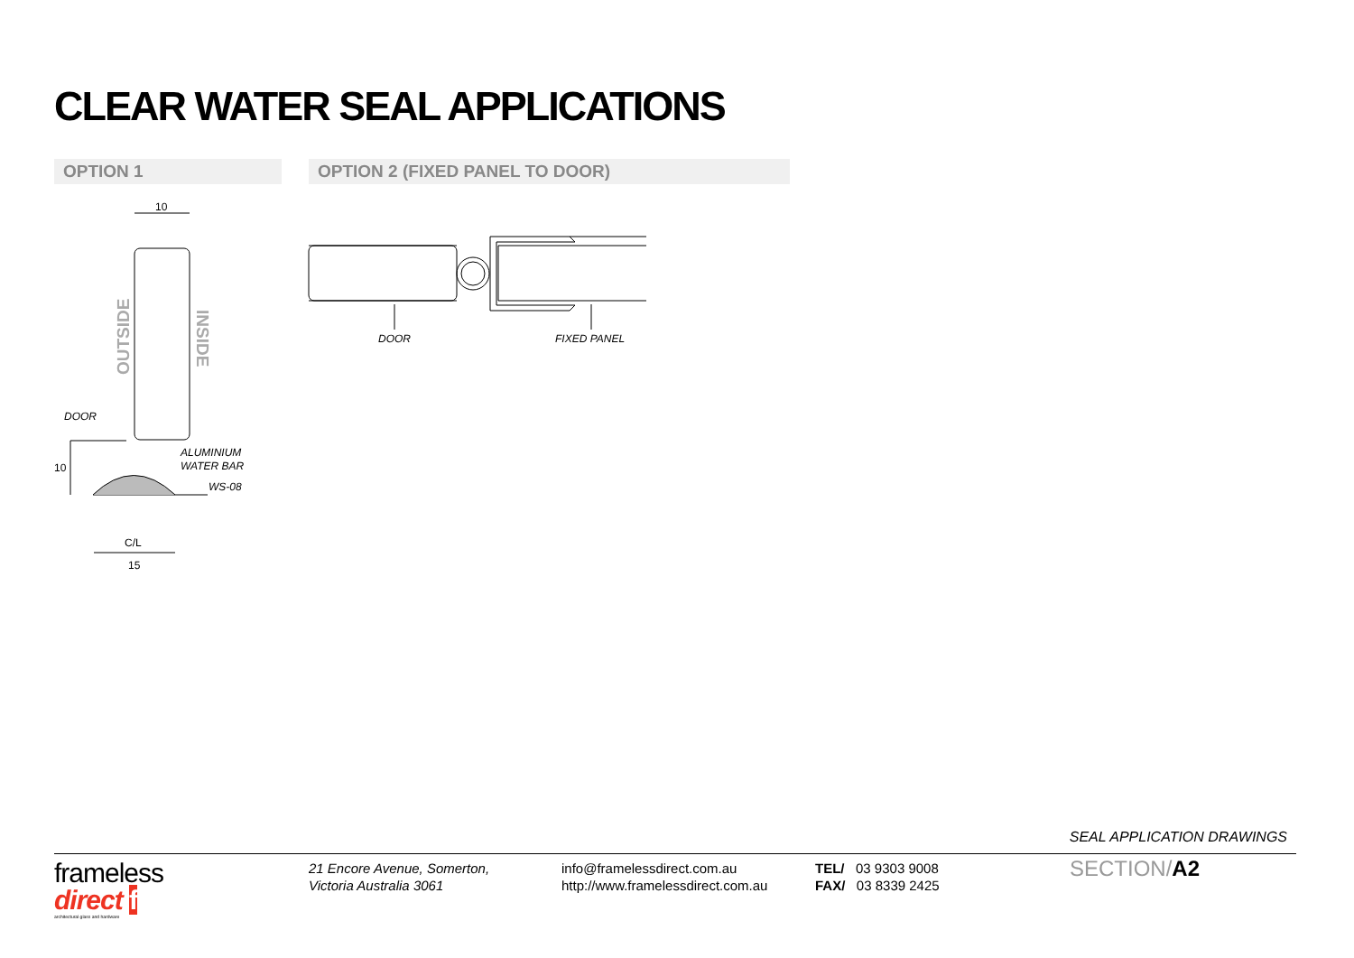CLEAR WATER SEAL APPLICATIONS
OPTION 1 OPTION 2 (FIXED PANEL TO DOOR)
10
OUTSIDE
INSIDE
DOOR
ALUMINIUM
WATER BAR
WS-08
10
C/L
15
DOOR
FIXED PANEL
SEAL APPLICATION DRAWINGS
frameless
direct f
architectural glass and hardware
21 Encore Avenue, Somerton,
Victoria Australia 3061
info@framelessdirect.com.au
http://www.framelessdirect.com.au
TEL/ 03 9303 9008
FAX/ 03 8339 2425
SECTION/A2